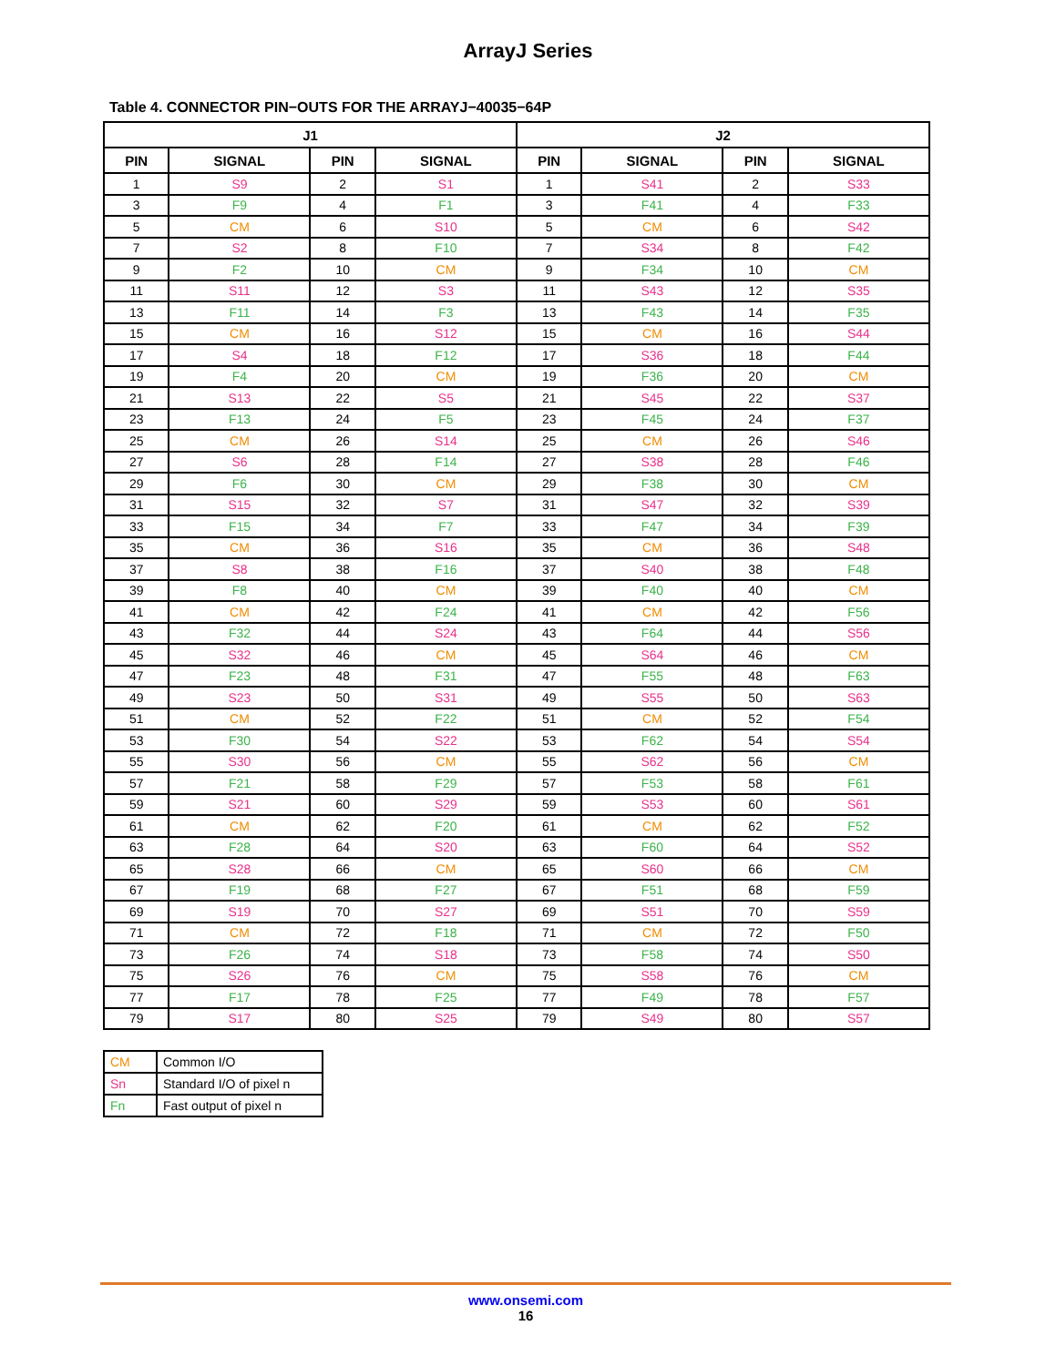ArrayJ Series
Table 4. CONNECTOR PIN−OUTS FOR THE ARRAYJ−40035−64P
| J1 | | | | J2 | | | |
| --- | --- | --- | --- | --- | --- | --- | --- |
| PIN | SIGNAL | PIN | SIGNAL | PIN | SIGNAL | PIN | SIGNAL |
| 1 | S9 | 2 | S1 | 1 | S41 | 2 | S33 |
| 3 | F9 | 4 | F1 | 3 | F41 | 4 | F33 |
| 5 | CM | 6 | S10 | 5 | CM | 6 | S42 |
| 7 | S2 | 8 | F10 | 7 | S34 | 8 | F42 |
| 9 | F2 | 10 | CM | 9 | F34 | 10 | CM |
| 11 | S11 | 12 | S3 | 11 | S43 | 12 | S35 |
| 13 | F11 | 14 | F3 | 13 | F43 | 14 | F35 |
| 15 | CM | 16 | S12 | 15 | CM | 16 | S44 |
| 17 | S4 | 18 | F12 | 17 | S36 | 18 | F44 |
| 19 | F4 | 20 | CM | 19 | F36 | 20 | CM |
| 21 | S13 | 22 | S5 | 21 | S45 | 22 | S37 |
| 23 | F13 | 24 | F5 | 23 | F45 | 24 | F37 |
| 25 | CM | 26 | S14 | 25 | CM | 26 | S46 |
| 27 | S6 | 28 | F14 | 27 | S38 | 28 | F46 |
| 29 | F6 | 30 | CM | 29 | F38 | 30 | CM |
| 31 | S15 | 32 | S7 | 31 | S47 | 32 | S39 |
| 33 | F15 | 34 | F7 | 33 | F47 | 34 | F39 |
| 35 | CM | 36 | S16 | 35 | CM | 36 | S48 |
| 37 | S8 | 38 | F16 | 37 | S40 | 38 | F48 |
| 39 | F8 | 40 | CM | 39 | F40 | 40 | CM |
| 41 | CM | 42 | F24 | 41 | CM | 42 | F56 |
| 43 | F32 | 44 | S24 | 43 | F64 | 44 | S56 |
| 45 | S32 | 46 | CM | 45 | S64 | 46 | CM |
| 47 | F23 | 48 | F31 | 47 | F55 | 48 | F63 |
| 49 | S23 | 50 | S31 | 49 | S55 | 50 | S63 |
| 51 | CM | 52 | F22 | 51 | CM | 52 | F54 |
| 53 | F30 | 54 | S22 | 53 | F62 | 54 | S54 |
| 55 | S30 | 56 | CM | 55 | S62 | 56 | CM |
| 57 | F21 | 58 | F29 | 57 | F53 | 58 | F61 |
| 59 | S21 | 60 | S29 | 59 | S53 | 60 | S61 |
| 61 | CM | 62 | F20 | 61 | CM | 62 | F52 |
| 63 | F28 | 64 | S20 | 63 | F60 | 64 | S52 |
| 65 | S28 | 66 | CM | 65 | S60 | 66 | CM |
| 67 | F19 | 68 | F27 | 67 | F51 | 68 | F59 |
| 69 | S19 | 70 | S27 | 69 | S51 | 70 | S59 |
| 71 | CM | 72 | F18 | 71 | CM | 72 | F50 |
| 73 | F26 | 74 | S18 | 73 | F58 | 74 | S50 |
| 75 | S26 | 76 | CM | 75 | S58 | 76 | CM |
| 77 | F17 | 78 | F25 | 77 | F49 | 78 | F57 |
| 79 | S17 | 80 | S25 | 79 | S49 | 80 | S57 |
| CM | Common I/O |
| Sn | Standard I/O of pixel n |
| Fn | Fast output of pixel n |
www.onsemi.com
16